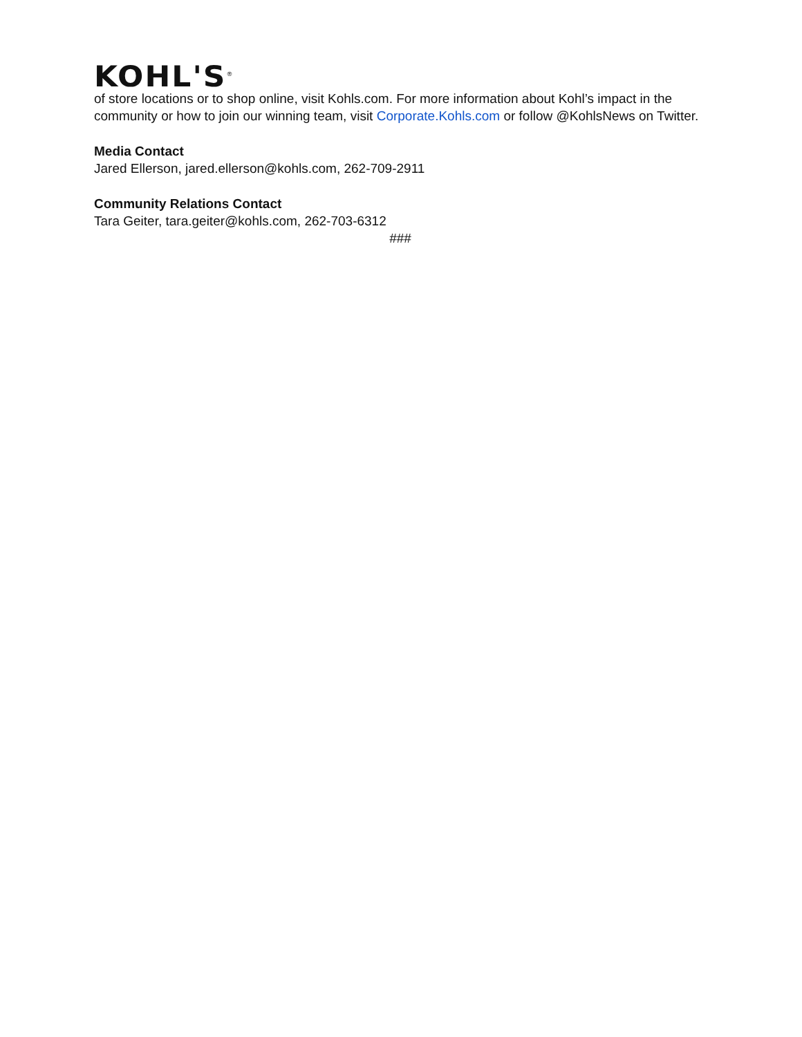KOHL'S<sup>®</sup>
of store locations or to shop online, visit Kohls.com. For more information about Kohl’s impact in the community or how to join our winning team, visit Corporate.Kohls.com or follow @KohlsNews on Twitter.
Media Contact
Jared Ellerson, jared.ellerson@kohls.com, 262-709-2911
Community Relations Contact
Tara Geiter, tara.geiter@kohls.com, 262-703-6312
###